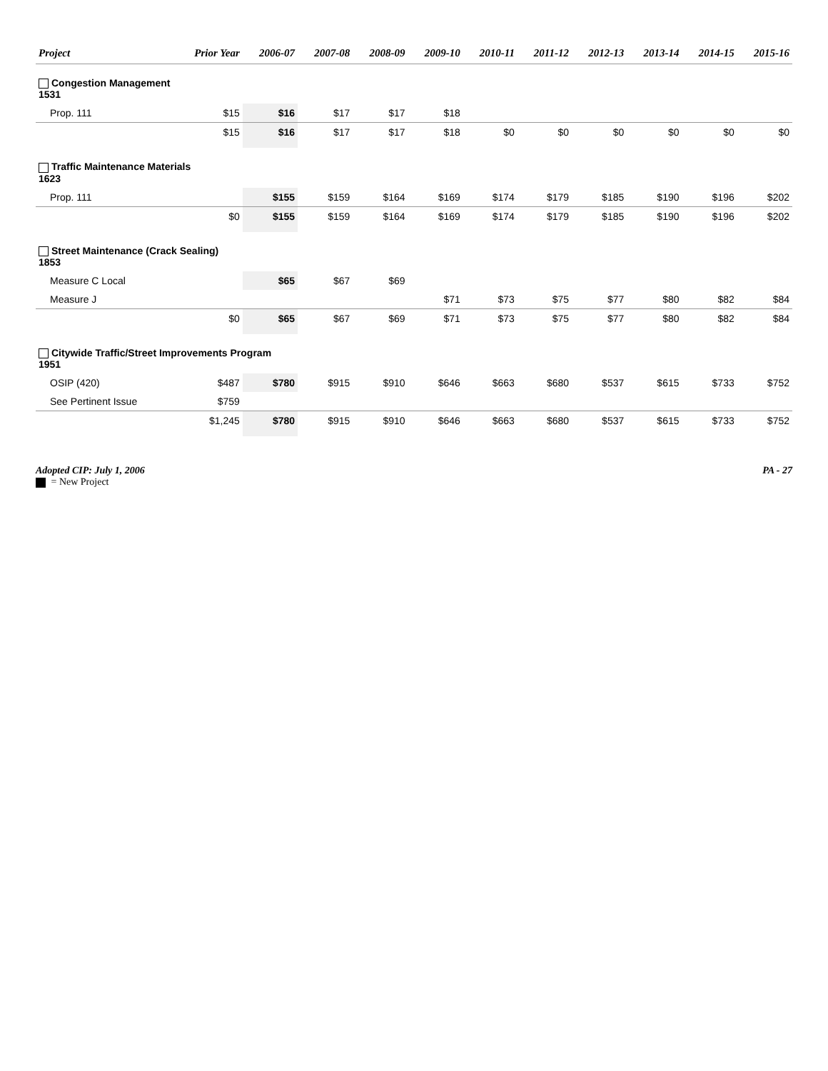| Project | Prior Year | 2006-07 | 2007-08 | 2008-09 | 2009-10 | 2010-11 | 2011-12 | 2012-13 | 2013-14 | 2014-15 | 2015-16 |
| --- | --- | --- | --- | --- | --- | --- | --- | --- | --- | --- | --- |
| Congestion Management 1531 | | | | | | | | | | | |
| Prop. 111 | $15 | $16 | $17 | $17 | $18 | | | | | | |
| | $15 | $16 | $17 | $17 | $18 | $0 | $0 | $0 | $0 | $0 | $0 |
| Traffic Maintenance Materials 1623 | | | | | | | | | | | |
| Prop. 111 | | $155 | $159 | $164 | $169 | $174 | $179 | $185 | $190 | $196 | $202 |
| | $0 | $155 | $159 | $164 | $169 | $174 | $179 | $185 | $190 | $196 | $202 |
| Street Maintenance (Crack Sealing) 1853 | | | | | | | | | | | |
| Measure C Local | | $65 | $67 | $69 | | | | | | | |
| Measure J | | | | | $71 | $73 | $75 | $77 | $80 | $82 | $84 |
| | $0 | $65 | $67 | $69 | $71 | $73 | $75 | $77 | $80 | $82 | $84 |
| Citywide Traffic/Street Improvements Program 1951 | | | | | | | | | | | |
| OSIP (420) | $487 | $780 | $915 | $910 | $646 | $663 | $680 | $537 | $615 | $733 | $752 |
| See Pertinent Issue | $759 | | | | | | | | | | |
| | $1,245 | $780 | $915 | $910 | $646 | $663 | $680 | $537 | $615 | $733 | $752 |
Adopted CIP: July 1, 2006
= New Project
PA - 27